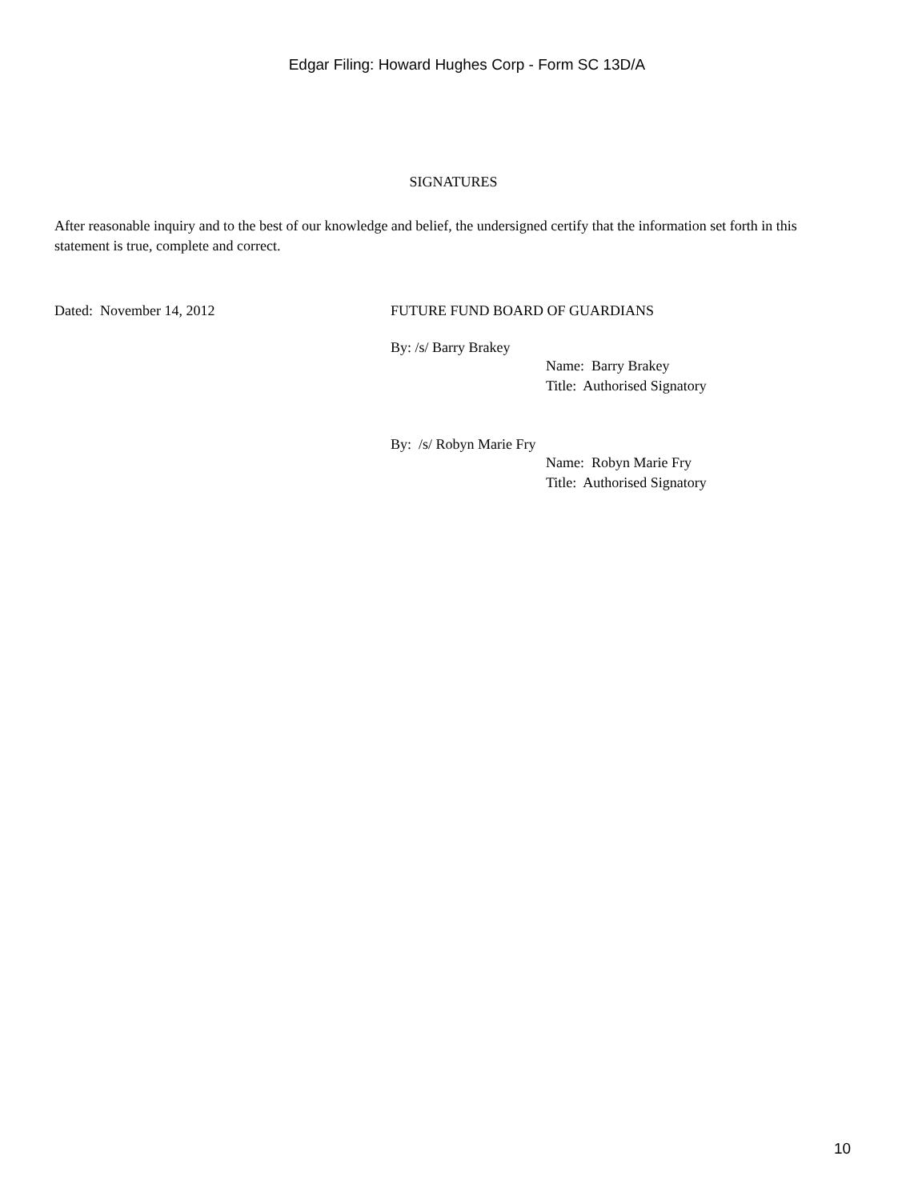Edgar Filing: Howard Hughes Corp - Form SC 13D/A
SIGNATURES
After reasonable inquiry and to the best of our knowledge and belief, the undersigned certify that the information set forth in this statement is true, complete and correct.
Dated: November 14, 2012 FUTURE FUND BOARD OF GUARDIANS
By: /s/ Barry Brakey
Name: Barry Brakey
Title: Authorised Signatory
By: /s/ Robyn Marie Fry
Name: Robyn Marie Fry
Title: Authorised Signatory
10